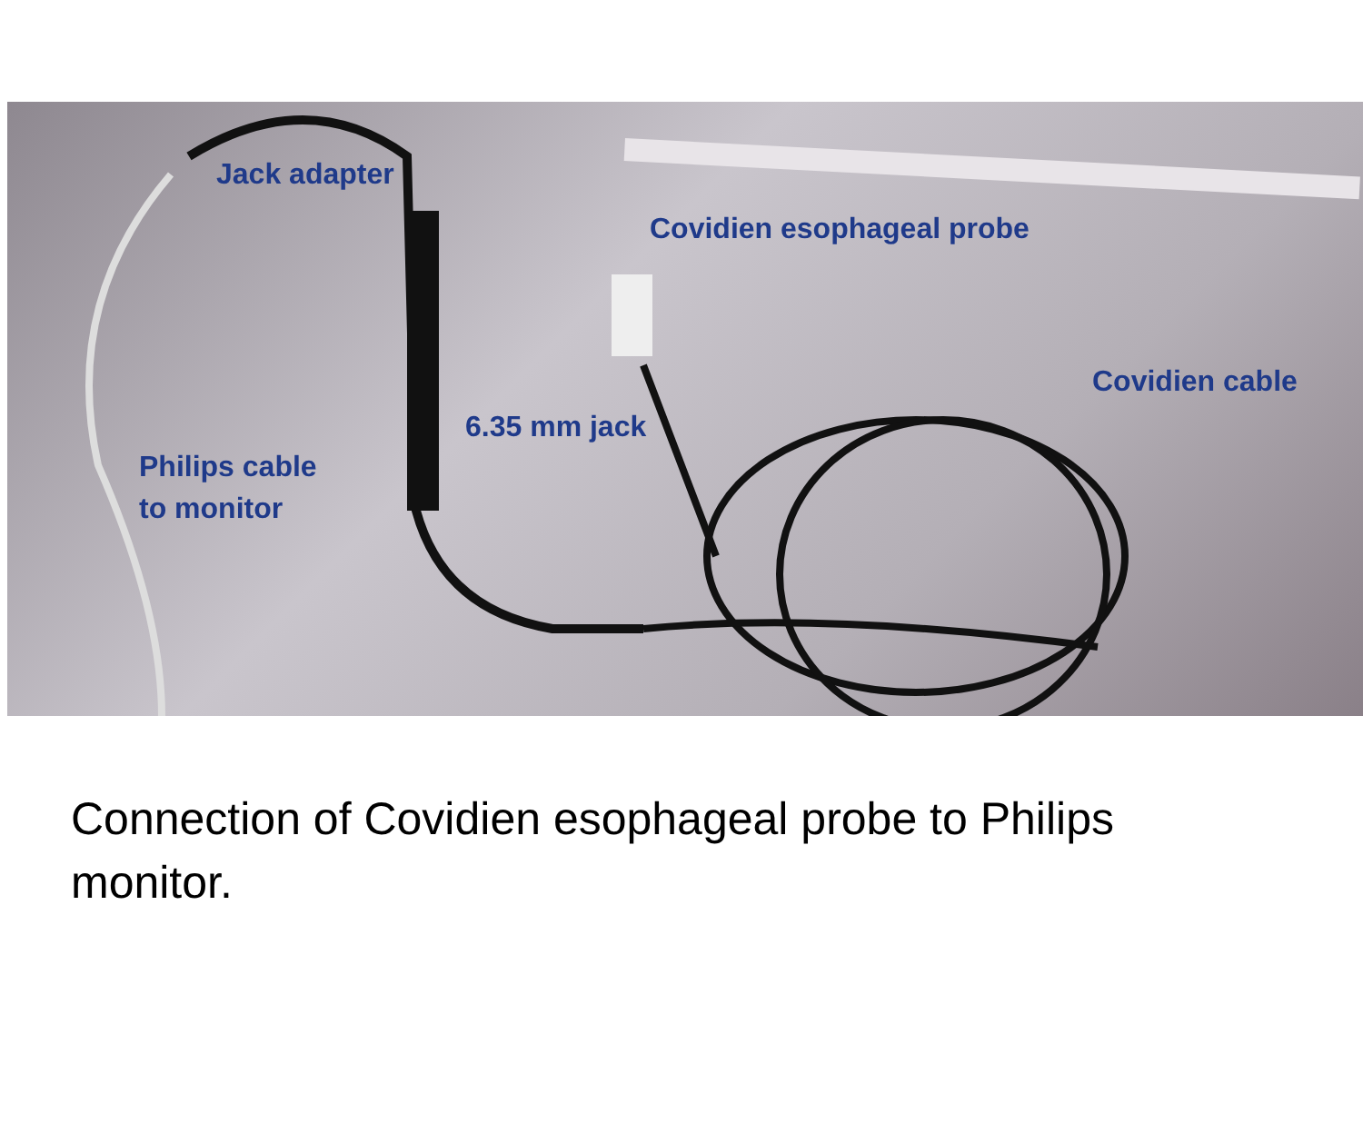Jack adapter
Covidien esophageal probe
Covidien cable
6.35 mm jack
Philips cable
to monitor
Connection of Covidien esophageal probe to Philips monitor.